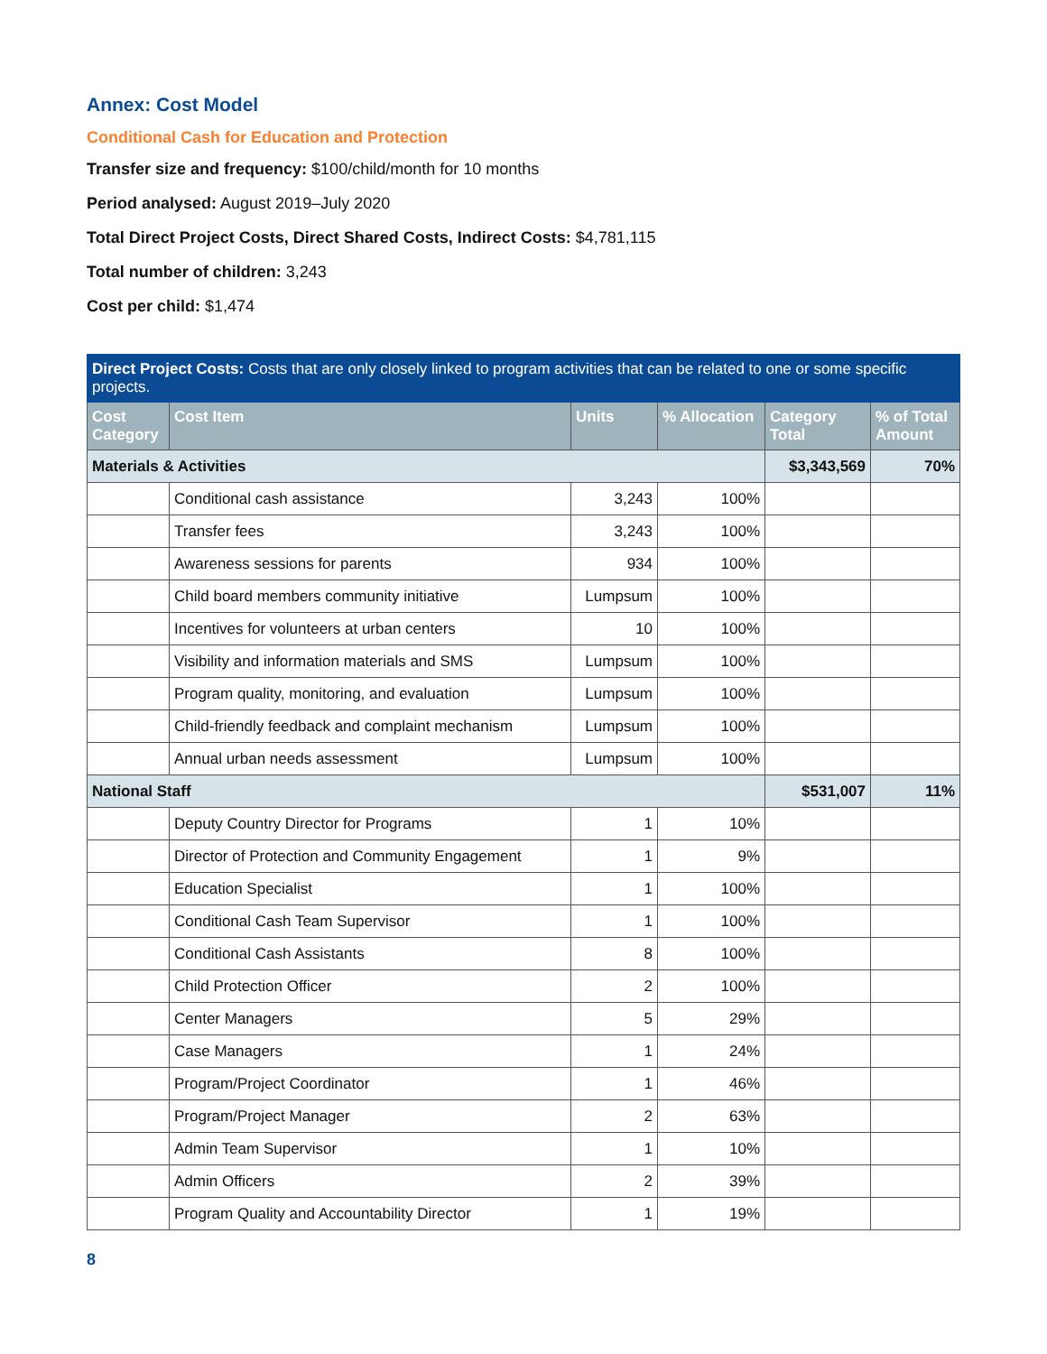Annex: Cost Model
Conditional Cash for Education and Protection
Transfer size and frequency: $100/child/month for 10 months
Period analysed: August 2019–July 2020
Total Direct Project Costs, Direct Shared Costs, Indirect Costs: $4,781,115
Total number of children: 3,243
Cost per child: $1,474
| Direct Project Costs: Costs that are only closely linked to program activities that can be related to one or some specific projects. | | | | | |
| Cost Category | Cost Item | Units | % Allocation | Category Total | % of Total Amount |
| Materials & Activities | | | | $3,343,569 | 70% |
| | Conditional cash assistance | 3,243 | 100% | | |
| | Transfer fees | 3,243 | 100% | | |
| | Awareness sessions for parents | 934 | 100% | | |
| | Child board members community initiative | Lumpsum | 100% | | |
| | Incentives for volunteers at urban centers | 10 | 100% | | |
| | Visibility and information materials and SMS | Lumpsum | 100% | | |
| | Program quality, monitoring, and evaluation | Lumpsum | 100% | | |
| | Child-friendly feedback and complaint mechanism | Lumpsum | 100% | | |
| | Annual urban needs assessment | Lumpsum | 100% | | |
| National Staff | | | | $531,007 | 11% |
| | Deputy Country Director for Programs | 1 | 10% | | |
| | Director of Protection and Community Engagement | 1 | 9% | | |
| | Education Specialist | 1 | 100% | | |
| | Conditional Cash Team Supervisor | 1 | 100% | | |
| | Conditional Cash Assistants | 8 | 100% | | |
| | Child Protection Officer | 2 | 100% | | |
| | Center Managers | 5 | 29% | | |
| | Case Managers | 1 | 24% | | |
| | Program/Project Coordinator | 1 | 46% | | |
| | Program/Project Manager | 2 | 63% | | |
| | Admin Team Supervisor | 1 | 10% | | |
| | Admin Officers | 2 | 39% | | |
| | Program Quality and Accountability Director | 1 | 19% | | |
8